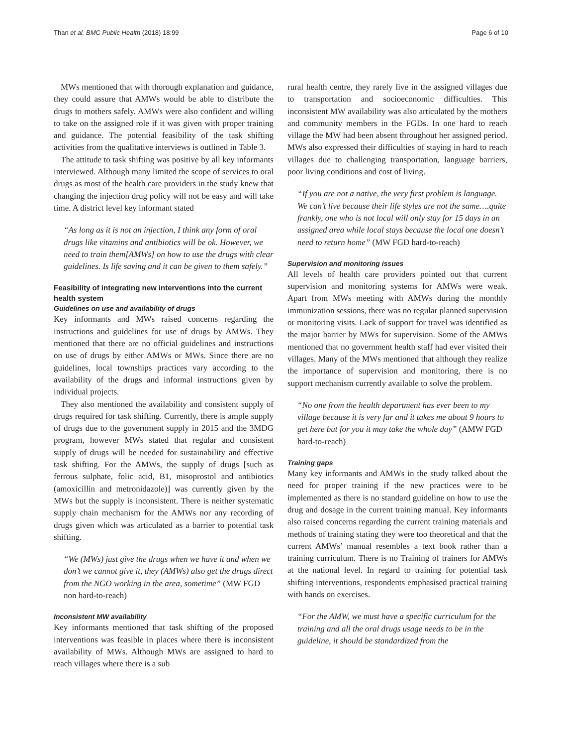Than et al. BMC Public Health (2018) 18:99 Page 6 of 10
MWs mentioned that with thorough explanation and guidance, they could assure that AMWs would be able to distribute the drugs to mothers safely. AMWs were also confident and willing to take on the assigned role if it was given with proper training and guidance. The potential feasibility of the task shifting activities from the qualitative interviews is outlined in Table 3.
The attitude to task shifting was positive by all key informants interviewed. Although many limited the scope of services to oral drugs as most of the health care providers in the study knew that changing the injection drug policy will not be easy and will take time. A district level key informant stated
“As long as it is not an injection, I think any form of oral drugs like vitamins and antibiotics will be ok. However, we need to train them[AMWs] on how to use the drugs with clear guidelines. Is life saving and it can be given to them safely.”
Feasibility of integrating new interventions into the current health system
Guidelines on use and availability of drugs
Key informants and MWs raised concerns regarding the instructions and guidelines for use of drugs by AMWs. They mentioned that there are no official guidelines and instructions on use of drugs by either AMWs or MWs. Since there are no guidelines, local townships practices vary according to the availability of the drugs and informal instructions given by individual projects.
They also mentioned the availability and consistent supply of drugs required for task shifting. Currently, there is ample supply of drugs due to the government supply in 2015 and the 3MDG program, however MWs stated that regular and consistent supply of drugs will be needed for sustainability and effective task shifting. For the AMWs, the supply of drugs [such as ferrous sulphate, folic acid, B1, misoprostol and antibiotics (amoxicillin and metronidazole)] was currently given by the MWs but the supply is inconsistent. There is neither systematic supply chain mechanism for the AMWs nor any recording of drugs given which was articulated as a barrier to potential task shifting.
“We (MWs) just give the drugs when we have it and when we don’t we cannot give it, they (AMWs) also get the drugs direct from the NGO working in the area, sometime” (MW FGD non hard-to-reach)
Inconsistent MW availability
Key informants mentioned that task shifting of the proposed interventions was feasible in places where there is inconsistent availability of MWs. Although MWs are assigned to hard to reach villages where there is a sub
rural health centre, they rarely live in the assigned villages due to transportation and socioeconomic difficulties. This inconsistent MW availability was also articulated by the mothers and community members in the FGDs. In one hard to reach village the MW had been absent throughout her assigned period. MWs also expressed their difficulties of staying in hard to reach villages due to challenging transportation, language barriers, poor living conditions and cost of living.
“If you are not a native, the very first problem is language. We can’t live because their life styles are not the same….quite frankly, one who is not local will only stay for 15 days in an assigned area while local stays because the local one doesn’t need to return home” (MW FGD hard-to-reach)
Supervision and monitoring issues
All levels of health care providers pointed out that current supervision and monitoring systems for AMWs were weak. Apart from MWs meeting with AMWs during the monthly immunization sessions, there was no regular planned supervision or monitoring visits. Lack of support for travel was identified as the major barrier by MWs for supervision. Some of the AMWs mentioned that no government health staff had ever visited their villages. Many of the MWs mentioned that although they realize the importance of supervision and monitoring, there is no support mechanism currently available to solve the problem.
“No one from the health department has ever been to my village because it is very far and it takes me about 9 hours to get here but for you it may take the whole day” (AMW FGD hard-to-reach)
Training gaps
Many key informants and AMWs in the study talked about the need for proper training if the new practices were to be implemented as there is no standard guideline on how to use the drug and dosage in the current training manual. Key informants also raised concerns regarding the current training materials and methods of training stating they were too theoretical and that the current AMWs’ manual resembles a text book rather than a training curriculum. There is no Training of trainers for AMWs at the national level. In regard to training for potential task shifting interventions, respondents emphasised practical training with hands on exercises.
“For the AMW, we must have a specific curriculum for the training and all the oral drugs usage needs to be in the guideline, it should be standardized from the